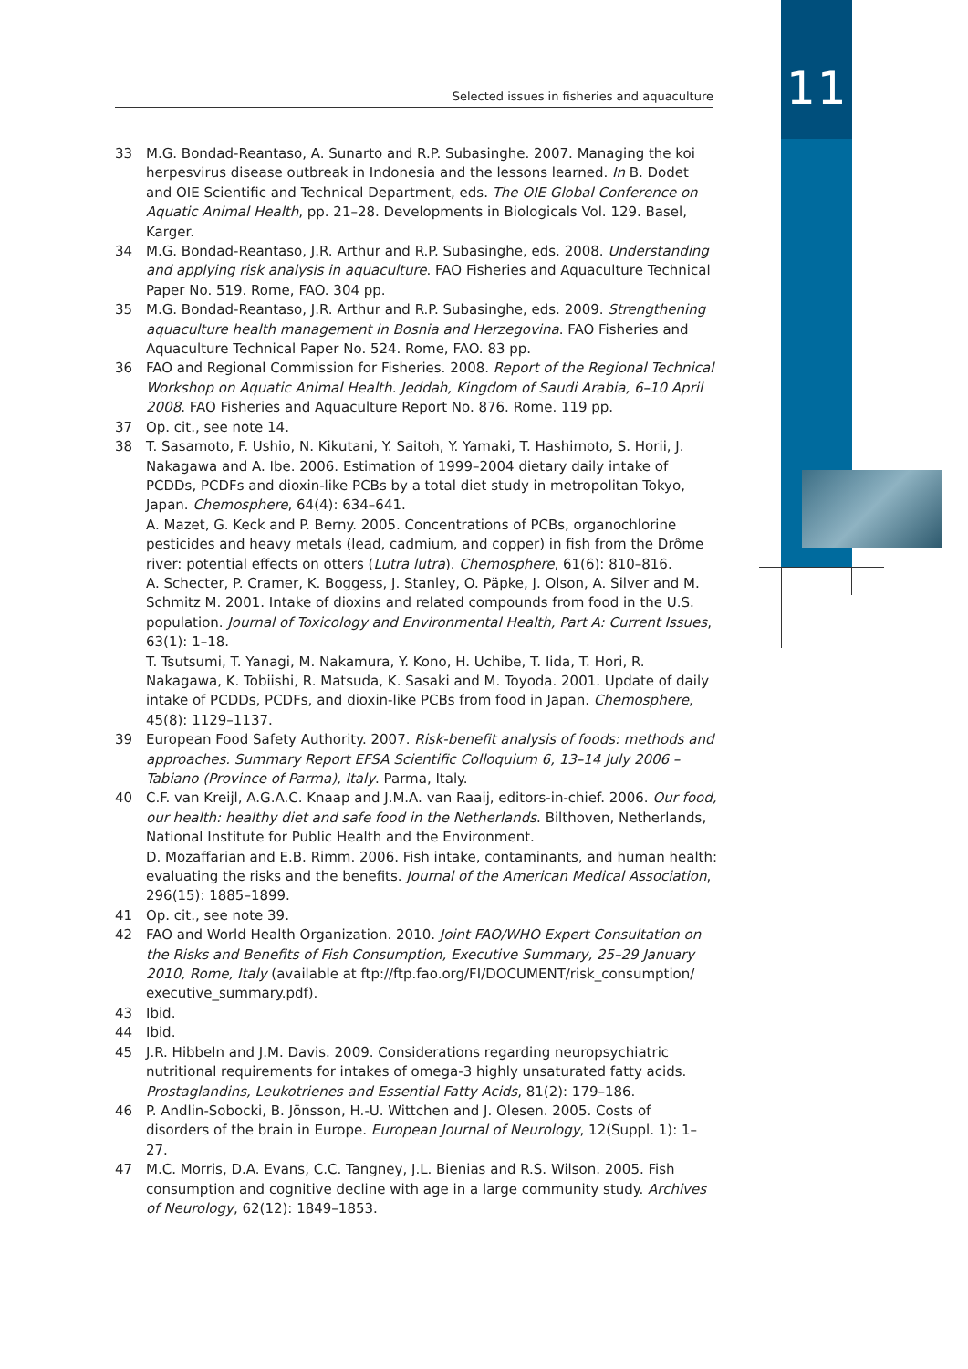111
Selected issues in fisheries and aquaculture
33 M.G. Bondad-Reantaso, A. Sunarto and R.P. Subasinghe. 2007. Managing the koi herpesvirus disease outbreak in Indonesia and the lessons learned. In B. Dodet and OIE Scientific and Technical Department, eds. The OIE Global Conference on Aquatic Animal Health, pp. 21–28. Developments in Biologicals Vol. 129. Basel, Karger.
34 M.G. Bondad-Reantaso, J.R. Arthur and R.P. Subasinghe, eds. 2008. Understanding and applying risk analysis in aquaculture. FAO Fisheries and Aquaculture Technical Paper No. 519. Rome, FAO. 304 pp.
35 M.G. Bondad-Reantaso, J.R. Arthur and R.P. Subasinghe, eds. 2009. Strengthening aquaculture health management in Bosnia and Herzegovina. FAO Fisheries and Aquaculture Technical Paper No. 524. Rome, FAO. 83 pp.
36 FAO and Regional Commission for Fisheries. 2008. Report of the Regional Technical Workshop on Aquatic Animal Health. Jeddah, Kingdom of Saudi Arabia, 6–10 April 2008. FAO Fisheries and Aquaculture Report No. 876. Rome. 119 pp.
37 Op. cit., see note 14.
38 T. Sasamoto, F. Ushio, N. Kikutani, Y. Saitoh, Y. Yamaki, T. Hashimoto, S. Horii, J. Nakagawa and A. Ibe. 2006. Estimation of 1999–2004 dietary daily intake of PCDDs, PCDFs and dioxin-like PCBs by a total diet study in metropolitan Tokyo, Japan. Chemosphere, 64(4): 634–641.
A. Mazet, G. Keck and P. Berny. 2005. Concentrations of PCBs, organochlorine pesticides and heavy metals (lead, cadmium, and copper) in fish from the Drôme river: potential effects on otters (Lutra lutra). Chemosphere, 61(6): 810–816.
A. Schecter, P. Cramer, K. Boggess, J. Stanley, O. Päpke, J. Olson, A. Silver and M. Schmitz M. 2001. Intake of dioxins and related compounds from food in the U.S. population. Journal of Toxicology and Environmental Health, Part A: Current Issues, 63(1): 1–18.
T. Tsutsumi, T. Yanagi, M. Nakamura, Y. Kono, H. Uchibe, T. Iida, T. Hori, R. Nakagawa, K. Tobiishi, R. Matsuda, K. Sasaki and M. Toyoda. 2001. Update of daily intake of PCDDs, PCDFs, and dioxin-like PCBs from food in Japan. Chemosphere, 45(8): 1129–1137.
39 European Food Safety Authority. 2007. Risk-benefit analysis of foods: methods and approaches. Summary Report EFSA Scientific Colloquium 6, 13–14 July 2006 – Tabiano (Province of Parma), Italy. Parma, Italy.
40 C.F. van Kreijl, A.G.A.C. Knaap and J.M.A. van Raaij, editors-in-chief. 2006. Our food, our health: healthy diet and safe food in the Netherlands. Bilthoven, Netherlands, National Institute for Public Health and the Environment.
D. Mozaffarian and E.B. Rimm. 2006. Fish intake, contaminants, and human health: evaluating the risks and the benefits. Journal of the American Medical Association, 296(15): 1885–1899.
41 Op. cit., see note 39.
42 FAO and World Health Organization. 2010. Joint FAO/WHO Expert Consultation on the Risks and Benefits of Fish Consumption, Executive Summary, 25–29 January 2010, Rome, Italy (available at ftp://ftp.fao.org/FI/DOCUMENT/risk_consumption/ executive_summary.pdf).
43 Ibid.
44 Ibid.
45 J.R. Hibbeln and J.M. Davis. 2009. Considerations regarding neuropsychiatric nutritional requirements for intakes of omega-3 highly unsaturated fatty acids. Prostaglandins, Leukotrienes and Essential Fatty Acids, 81(2): 179–186.
46 P. Andlin-Sobocki, B. Jönsson, H.-U. Wittchen and J. Olesen. 2005. Costs of disorders of the brain in Europe. European Journal of Neurology, 12(Suppl. 1): 1–27.
47 M.C. Morris, D.A. Evans, C.C. Tangney, J.L. Bienias and R.S. Wilson. 2005. Fish consumption and cognitive decline with age in a large community study. Archives of Neurology, 62(12): 1849–1853.